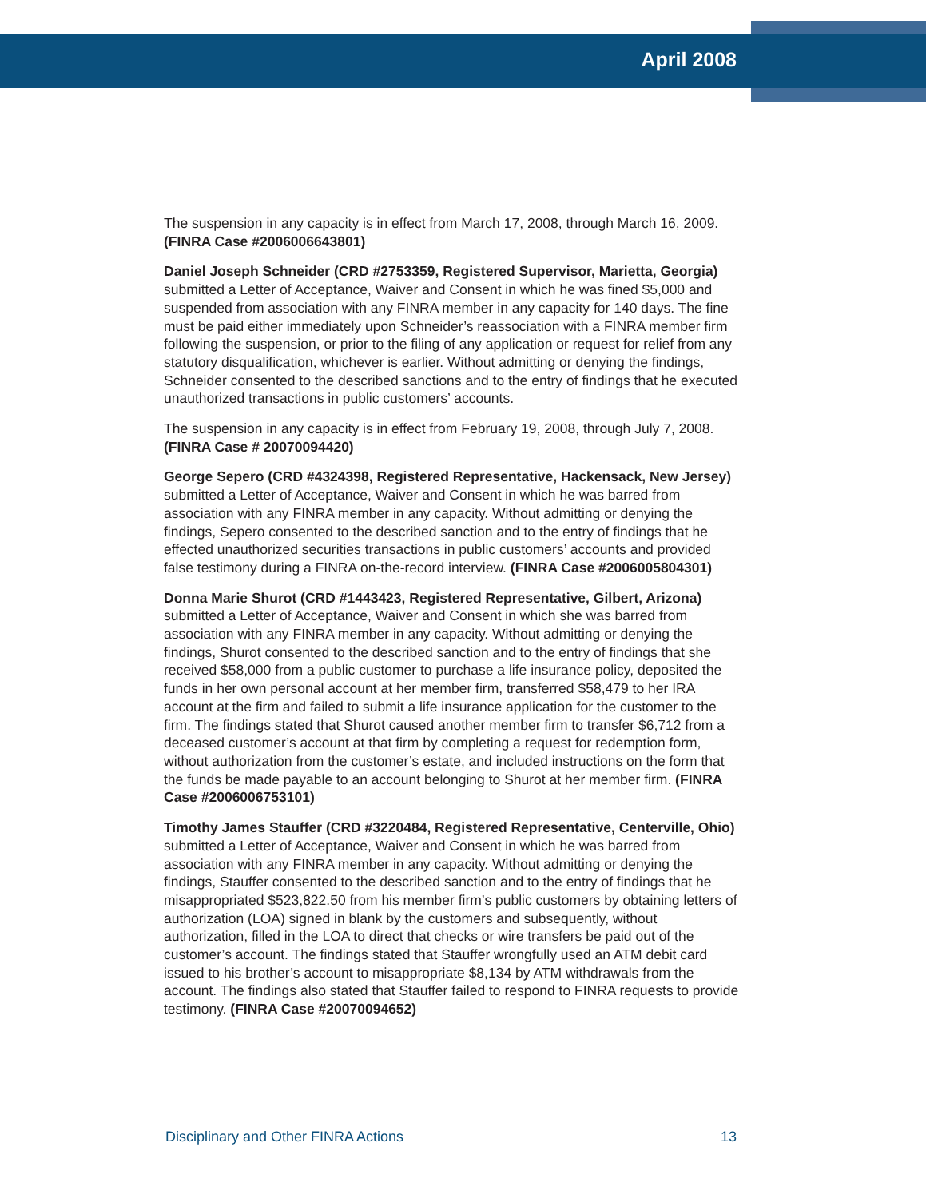April 2008
The suspension in any capacity is in effect from March 17, 2008, through March 16, 2009. (FINRA Case #2006006643801)
Daniel Joseph Schneider (CRD #2753359, Registered Supervisor, Marietta, Georgia) submitted a Letter of Acceptance, Waiver and Consent in which he was fined $5,000 and suspended from association with any FINRA member in any capacity for 140 days. The fine must be paid either immediately upon Schneider’s reassociation with a FINRA member firm following the suspension, or prior to the filing of any application or request for relief from any statutory disqualification, whichever is earlier. Without admitting or denying the findings, Schneider consented to the described sanctions and to the entry of findings that he executed unauthorized transactions in public customers’ accounts.
The suspension in any capacity is in effect from February 19, 2008, through July 7, 2008. (FINRA Case # 20070094420)
George Sepero (CRD #4324398, Registered Representative, Hackensack, New Jersey) submitted a Letter of Acceptance, Waiver and Consent in which he was barred from association with any FINRA member in any capacity. Without admitting or denying the findings, Sepero consented to the described sanction and to the entry of findings that he effected unauthorized securities transactions in public customers’ accounts and provided false testimony during a FINRA on-the-record interview. (FINRA Case #2006005804301)
Donna Marie Shurot (CRD #1443423, Registered Representative, Gilbert, Arizona) submitted a Letter of Acceptance, Waiver and Consent in which she was barred from association with any FINRA member in any capacity. Without admitting or denying the findings, Shurot consented to the described sanction and to the entry of findings that she received $58,000 from a public customer to purchase a life insurance policy, deposited the funds in her own personal account at her member firm, transferred $58,479 to her IRA account at the firm and failed to submit a life insurance application for the customer to the firm. The findings stated that Shurot caused another member firm to transfer $6,712 from a deceased customer’s account at that firm by completing a request for redemption form, without authorization from the customer’s estate, and included instructions on the form that the funds be made payable to an account belonging to Shurot at her member firm. (FINRA Case #2006006753101)
Timothy James Stauffer (CRD #3220484, Registered Representative, Centerville, Ohio) submitted a Letter of Acceptance, Waiver and Consent in which he was barred from association with any FINRA member in any capacity. Without admitting or denying the findings, Stauffer consented to the described sanction and to the entry of findings that he misappropriated $523,822.50 from his member firm’s public customers by obtaining letters of authorization (LOA) signed in blank by the customers and subsequently, without authorization, filled in the LOA to direct that checks or wire transfers be paid out of the customer’s account. The findings stated that Stauffer wrongfully used an ATM debit card issued to his brother’s account to misappropriate $8,134 by ATM withdrawals from the account. The findings also stated that Stauffer failed to respond to FINRA requests to provide testimony. (FINRA Case #20070094652)
Disciplinary and Other FINRA Actions 13